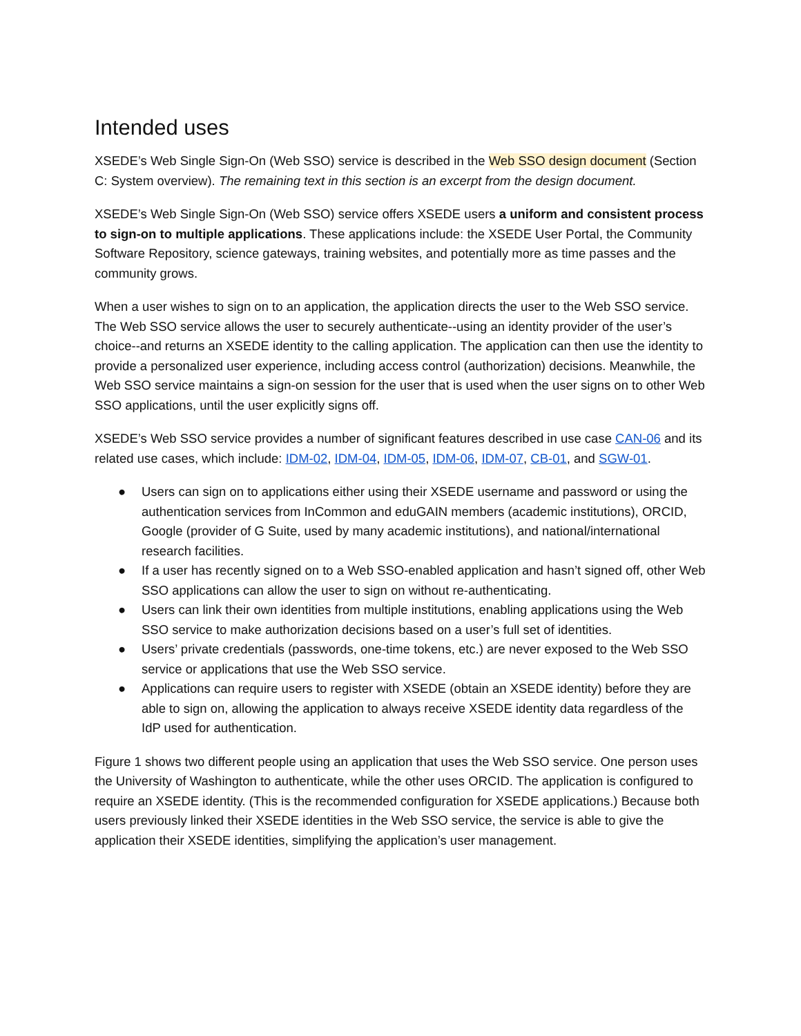Intended uses
XSEDE’s Web Single Sign-On (Web SSO) service is described in the Web SSO design document (Section C: System overview). The remaining text in this section is an excerpt from the design document.
XSEDE’s Web Single Sign-On (Web SSO) service offers XSEDE users a uniform and consistent process to sign-on to multiple applications. These applications include: the XSEDE User Portal, the Community Software Repository, science gateways, training websites, and potentially more as time passes and the community grows.
When a user wishes to sign on to an application, the application directs the user to the Web SSO service. The Web SSO service allows the user to securely authenticate--using an identity provider of the user’s choice--and returns an XSEDE identity to the calling application. The application can then use the identity to provide a personalized user experience, including access control (authorization) decisions. Meanwhile, the Web SSO service maintains a sign-on session for the user that is used when the user signs on to other Web SSO applications, until the user explicitly signs off.
XSEDE’s Web SSO service provides a number of significant features described in use case CAN-06 and its related use cases, which include: IDM-02, IDM-04, IDM-05, IDM-06, IDM-07, CB-01, and SGW-01.
● Users can sign on to applications either using their XSEDE username and password or using the authentication services from InCommon and eduGAIN members (academic institutions), ORCID, Google (provider of G Suite, used by many academic institutions), and national/international research facilities.
● If a user has recently signed on to a Web SSO-enabled application and hasn’t signed off, other Web SSO applications can allow the user to sign on without re-authenticating.
● Users can link their own identities from multiple institutions, enabling applications using the Web SSO service to make authorization decisions based on a user’s full set of identities.
● Users’ private credentials (passwords, one-time tokens, etc.) are never exposed to the Web SSO service or applications that use the Web SSO service.
● Applications can require users to register with XSEDE (obtain an XSEDE identity) before they are able to sign on, allowing the application to always receive XSEDE identity data regardless of the IdP used for authentication.
Figure 1 shows two different people using an application that uses the Web SSO service. One person uses the University of Washington to authenticate, while the other uses ORCID. The application is configured to require an XSEDE identity. (This is the recommended configuration for XSEDE applications.) Because both users previously linked their XSEDE identities in the Web SSO service, the service is able to give the application their XSEDE identities, simplifying the application’s user management.